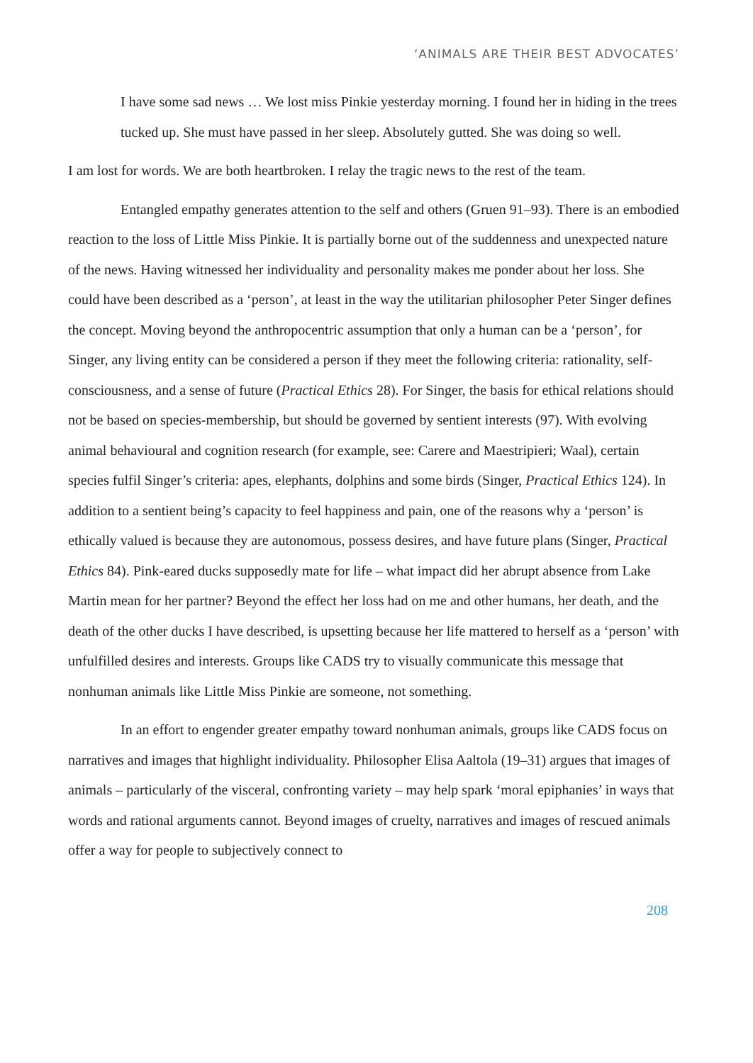‘ANIMALS ARE THEIR BEST ADVOCATES’
I have some sad news … We lost miss Pinkie yesterday morning. I found her in hiding in the trees tucked up. She must have passed in her sleep. Absolutely gutted. She was doing so well.
I am lost for words. We are both heartbroken. I relay the tragic news to the rest of the team.
Entangled empathy generates attention to the self and others (Gruen 91–93). There is an embodied reaction to the loss of Little Miss Pinkie. It is partially borne out of the suddenness and unexpected nature of the news. Having witnessed her individuality and personality makes me ponder about her loss. She could have been described as a ‘person’, at least in the way the utilitarian philosopher Peter Singer defines the concept. Moving beyond the anthropocentric assumption that only a human can be a ‘person’, for Singer, any living entity can be considered a person if they meet the following criteria: rationality, self-consciousness, and a sense of future (Practical Ethics 28). For Singer, the basis for ethical relations should not be based on species-membership, but should be governed by sentient interests (97). With evolving animal behavioural and cognition research (for example, see: Carere and Maestripieri; Waal), certain species fulfil Singer’s criteria: apes, elephants, dolphins and some birds (Singer, Practical Ethics 124). In addition to a sentient being’s capacity to feel happiness and pain, one of the reasons why a ‘person’ is ethically valued is because they are autonomous, possess desires, and have future plans (Singer, Practical Ethics 84). Pink-eared ducks supposedly mate for life – what impact did her abrupt absence from Lake Martin mean for her partner? Beyond the effect her loss had on me and other humans, her death, and the death of the other ducks I have described, is upsetting because her life mattered to herself as a ‘person’ with unfulfilled desires and interests. Groups like CADS try to visually communicate this message that nonhuman animals like Little Miss Pinkie are someone, not something.
In an effort to engender greater empathy toward nonhuman animals, groups like CADS focus on narratives and images that highlight individuality. Philosopher Elisa Aaltola (19–31) argues that images of animals – particularly of the visceral, confronting variety – may help spark ‘moral epiphanies’ in ways that words and rational arguments cannot. Beyond images of cruelty, narratives and images of rescued animals offer a way for people to subjectively connect to
208